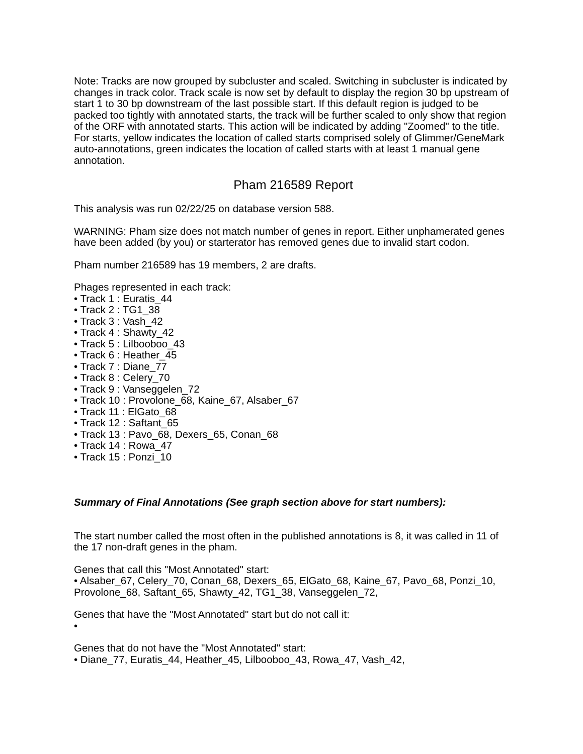Note: Tracks are now grouped by subcluster and scaled. Switching in subcluster is indicated by changes in track color. Track scale is now set by default to display the region 30 bp upstream of start 1 to 30 bp downstream of the last possible start. If this default region is judged to be packed too tightly with annotated starts, the track will be further scaled to only show that region of the ORF with annotated starts. This action will be indicated by adding "Zoomed" to the title. For starts, yellow indicates the location of called starts comprised solely of Glimmer/GeneMark auto-annotations, green indicates the location of called starts with at least 1 manual gene annotation.
Pham 216589 Report
This analysis was run 02/22/25 on database version 588.
WARNING: Pham size does not match number of genes in report. Either unphamerated genes have been added (by you) or starterator has removed genes due to invalid start codon.
Pham number 216589 has 19 members, 2 are drafts.
Phages represented in each track:
• Track 1 : Euratis_44
• Track 2 : TG1_38
• Track 3 : Vash_42
• Track 4 : Shawty_42
• Track 5 : Lilbooboo_43
• Track 6 : Heather_45
• Track 7 : Diane_77
• Track 8 : Celery_70
• Track 9 : Vanseggelen_72
• Track 10 : Provolone_68, Kaine_67, Alsaber_67
• Track 11 : ElGato_68
• Track 12 : Saftant_65
• Track 13 : Pavo_68, Dexers_65, Conan_68
• Track 14 : Rowa_47
• Track 15 : Ponzi_10
Summary of Final Annotations (See graph section above for start numbers):
The start number called the most often in the published annotations is 8, it was called in 11 of the 17 non-draft genes in the pham.
Genes that call this "Most Annotated" start:
• Alsaber_67, Celery_70, Conan_68, Dexers_65, ElGato_68, Kaine_67, Pavo_68, Ponzi_10, Provolone_68, Saftant_65, Shawty_42, TG1_38, Vanseggelen_72,
Genes that have the "Most Annotated" start but do not call it:
•
Genes that do not have the "Most Annotated" start:
• Diane_77, Euratis_44, Heather_45, Lilbooboo_43, Rowa_47, Vash_42,